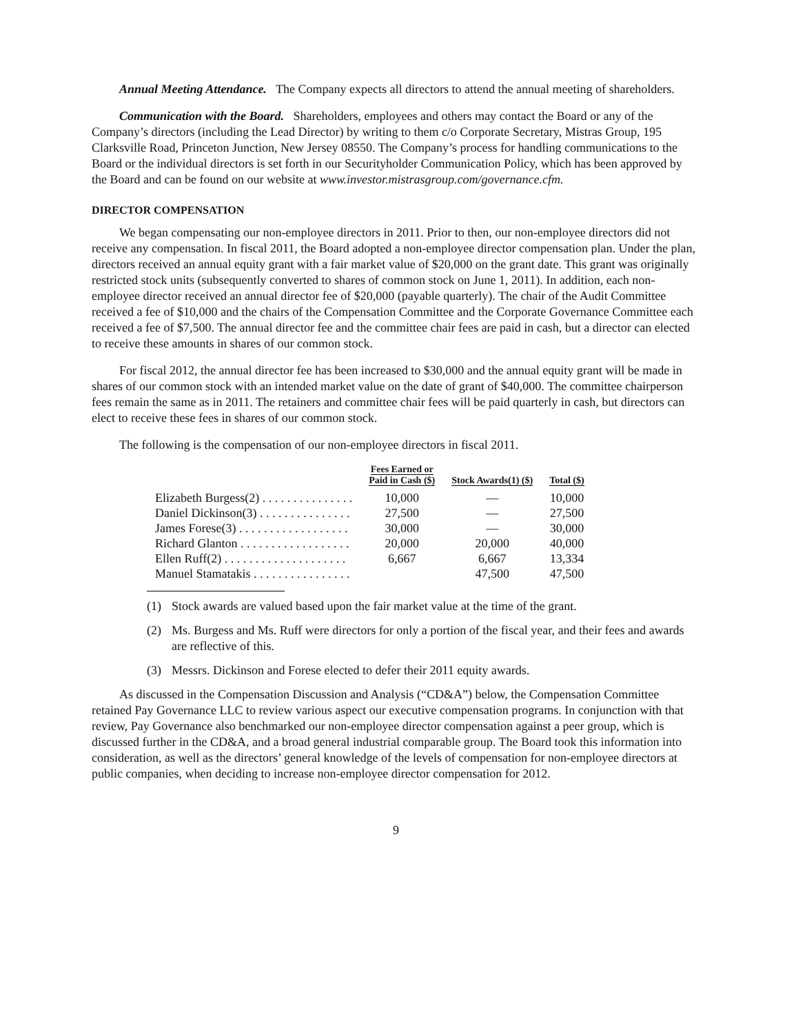Annual Meeting Attendance. The Company expects all directors to attend the annual meeting of shareholders.
Communication with the Board. Shareholders, employees and others may contact the Board or any of the Company’s directors (including the Lead Director) by writing to them c/o Corporate Secretary, Mistras Group, 195 Clarksville Road, Princeton Junction, New Jersey 08550. The Company’s process for handling communications to the Board or the individual directors is set forth in our Securityholder Communication Policy, which has been approved by the Board and can be found on our website at www.investor.mistrasgroup.com/governance.cfm.
DIRECTOR COMPENSATION
We began compensating our non-employee directors in 2011. Prior to then, our non-employee directors did not receive any compensation. In fiscal 2011, the Board adopted a non-employee director compensation plan. Under the plan, directors received an annual equity grant with a fair market value of $20,000 on the grant date. This grant was originally restricted stock units (subsequently converted to shares of common stock on June 1, 2011). In addition, each non-employee director received an annual director fee of $20,000 (payable quarterly). The chair of the Audit Committee received a fee of $10,000 and the chairs of the Compensation Committee and the Corporate Governance Committee each received a fee of $7,500. The annual director fee and the committee chair fees are paid in cash, but a director can elected to receive these amounts in shares of our common stock.
For fiscal 2012, the annual director fee has been increased to $30,000 and the annual equity grant will be made in shares of our common stock with an intended market value on the date of grant of $40,000. The committee chairperson fees remain the same as in 2011. The retainers and committee chair fees will be paid quarterly in cash, but directors can elect to receive these fees in shares of our common stock.
The following is the compensation of our non-employee directors in fiscal 2011.
| | Fees Earned or Paid in Cash ($) | Stock Awards(1) ($) | Total ($) |
| --- | --- | --- | --- |
| Elizabeth Burgess(2) . . . . . . . . . . . . . . . | 10,000 | — | 10,000 |
| Daniel Dickinson(3) . . . . . . . . . . . . . . . | 27,500 | — | 27,500 |
| James Forese(3) . . . . . . . . . . . . . . . . . . | 30,000 | — | 30,000 |
| Richard Glanton . . . . . . . . . . . . . . . . . . | 20,000 | 20,000 | 40,000 |
| Ellen Ruff(2) . . . . . . . . . . . . . . . . . . . . | 6,667 | 6,667 | 13,334 |
| Manuel Stamatakis . . . . . . . . . . . . . . . . | | 47,500 | 47,500 |
(1) Stock awards are valued based upon the fair market value at the time of the grant.
(2) Ms. Burgess and Ms. Ruff were directors for only a portion of the fiscal year, and their fees and awards are reflective of this.
(3) Messrs. Dickinson and Forese elected to defer their 2011 equity awards.
As discussed in the Compensation Discussion and Analysis (“CD&A”) below, the Compensation Committee retained Pay Governance LLC to review various aspect our executive compensation programs. In conjunction with that review, Pay Governance also benchmarked our non-employee director compensation against a peer group, which is discussed further in the CD&A, and a broad general industrial comparable group. The Board took this information into consideration, as well as the directors’ general knowledge of the levels of compensation for non-employee directors at public companies, when deciding to increase non-employee director compensation for 2012.
9